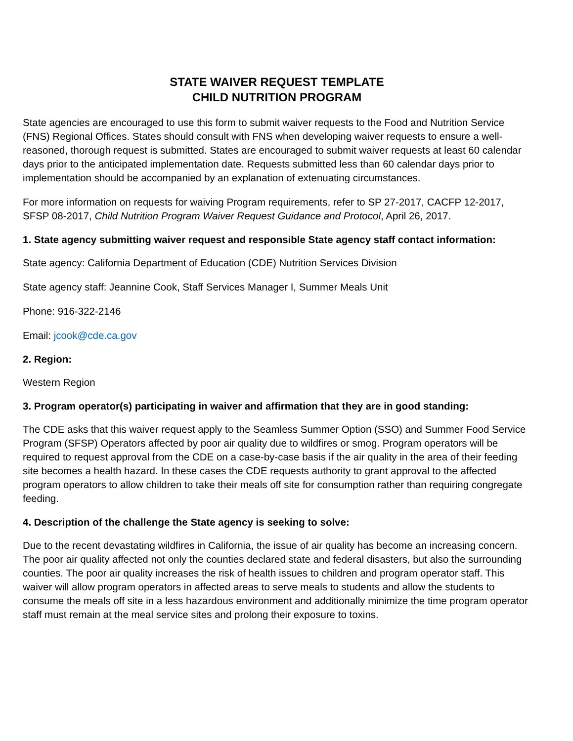STATE WAIVER REQUEST TEMPLATE
CHILD NUTRITION PROGRAM
State agencies are encouraged to use this form to submit waiver requests to the Food and Nutrition Service (FNS) Regional Offices. States should consult with FNS when developing waiver requests to ensure a well-reasoned, thorough request is submitted. States are encouraged to submit waiver requests at least 60 calendar days prior to the anticipated implementation date. Requests submitted less than 60 calendar days prior to implementation should be accompanied by an explanation of extenuating circumstances.
For more information on requests for waiving Program requirements, refer to SP 27-2017, CACFP 12-2017, SFSP 08-2017, Child Nutrition Program Waiver Request Guidance and Protocol, April 26, 2017.
1. State agency submitting waiver request and responsible State agency staff contact information:
State agency: California Department of Education (CDE) Nutrition Services Division
State agency staff: Jeannine Cook, Staff Services Manager I, Summer Meals Unit
Phone: 916-322-2146
Email: jcook@cde.ca.gov
2. Region:
Western Region
3. Program operator(s) participating in waiver and affirmation that they are in good standing:
The CDE asks that this waiver request apply to the Seamless Summer Option (SSO) and Summer Food Service Program (SFSP) Operators affected by poor air quality due to wildfires or smog. Program operators will be required to request approval from the CDE on a case-by-case basis if the air quality in the area of their feeding site becomes a health hazard. In these cases the CDE requests authority to grant approval to the affected program operators to allow children to take their meals off site for consumption rather than requiring congregate feeding.
4. Description of the challenge the State agency is seeking to solve:
Due to the recent devastating wildfires in California, the issue of air quality has become an increasing concern. The poor air quality affected not only the counties declared state and federal disasters, but also the surrounding counties. The poor air quality increases the risk of health issues to children and program operator staff. This waiver will allow program operators in affected areas to serve meals to students and allow the students to consume the meals off site in a less hazardous environment and additionally minimize the time program operator staff must remain at the meal service sites and prolong their exposure to toxins.